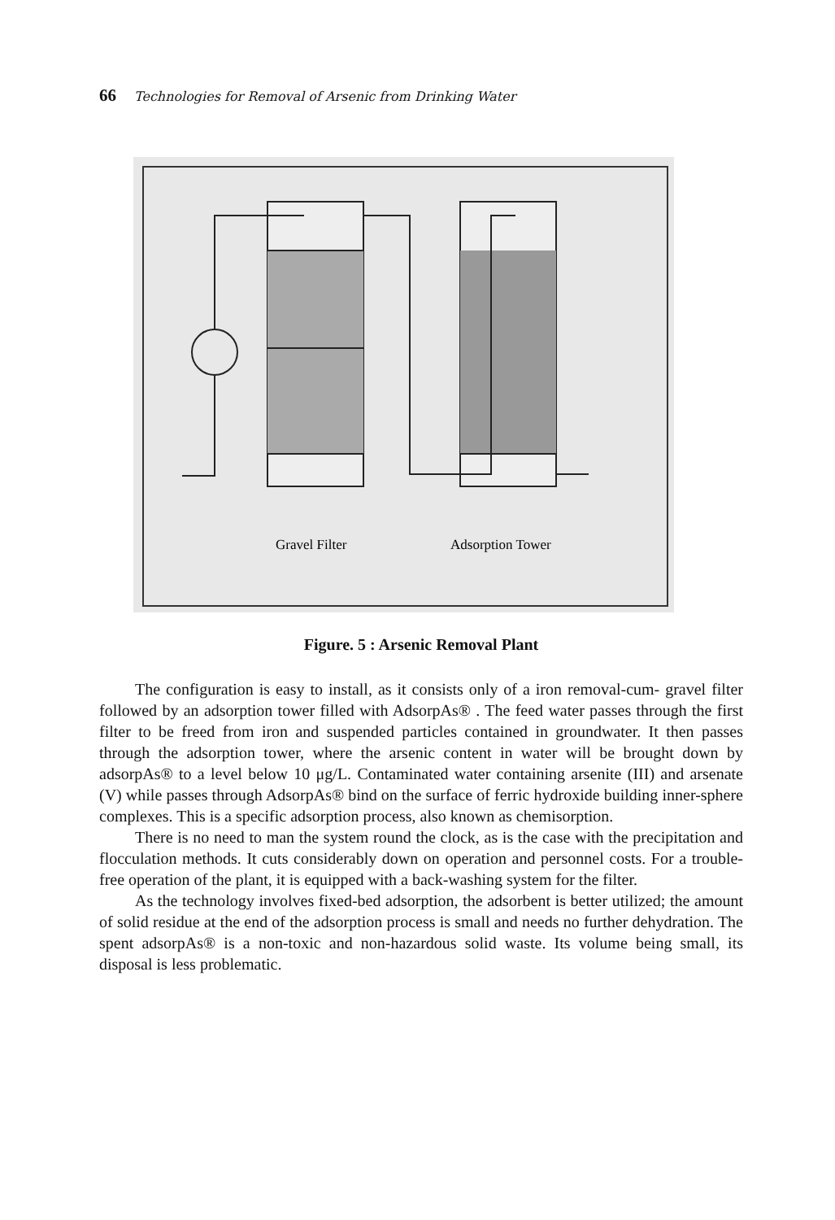66 Technologies for Removal of Arsenic from Drinking Water
Gravel Filter
Adsorption Tower
Figure. 5 : Arsenic Removal Plant
The configuration is easy to install, as it consists only of a iron removal-cum- gravel filter followed by an adsorption tower filled with AdsorpAs® . The feed water passes through the first filter to be freed from iron and suspended particles contained in groundwater. It then passes through the adsorption tower, where the arsenic content in water will be brought down by adsorpAs® to a level below 10 μg/L. Contaminated water containing arsenite (III) and arsenate (V) while passes through AdsorpAs® bind on the surface of ferric hydroxide building inner-sphere complexes. This is a specific adsorption process, also known as chemisorption.
There is no need to man the system round the clock, as is the case with the precipitation and flocculation methods. It cuts considerably down on operation and personnel costs. For a trouble-free operation of the plant, it is equipped with a back-washing system for the filter.
As the technology involves fixed-bed adsorption, the adsorbent is better utilized; the amount of solid residue at the end of the adsorption process is small and needs no further dehydration. The spent adsorpAs® is a non-toxic and non-hazardous solid waste. Its volume being small, its disposal is less problematic.